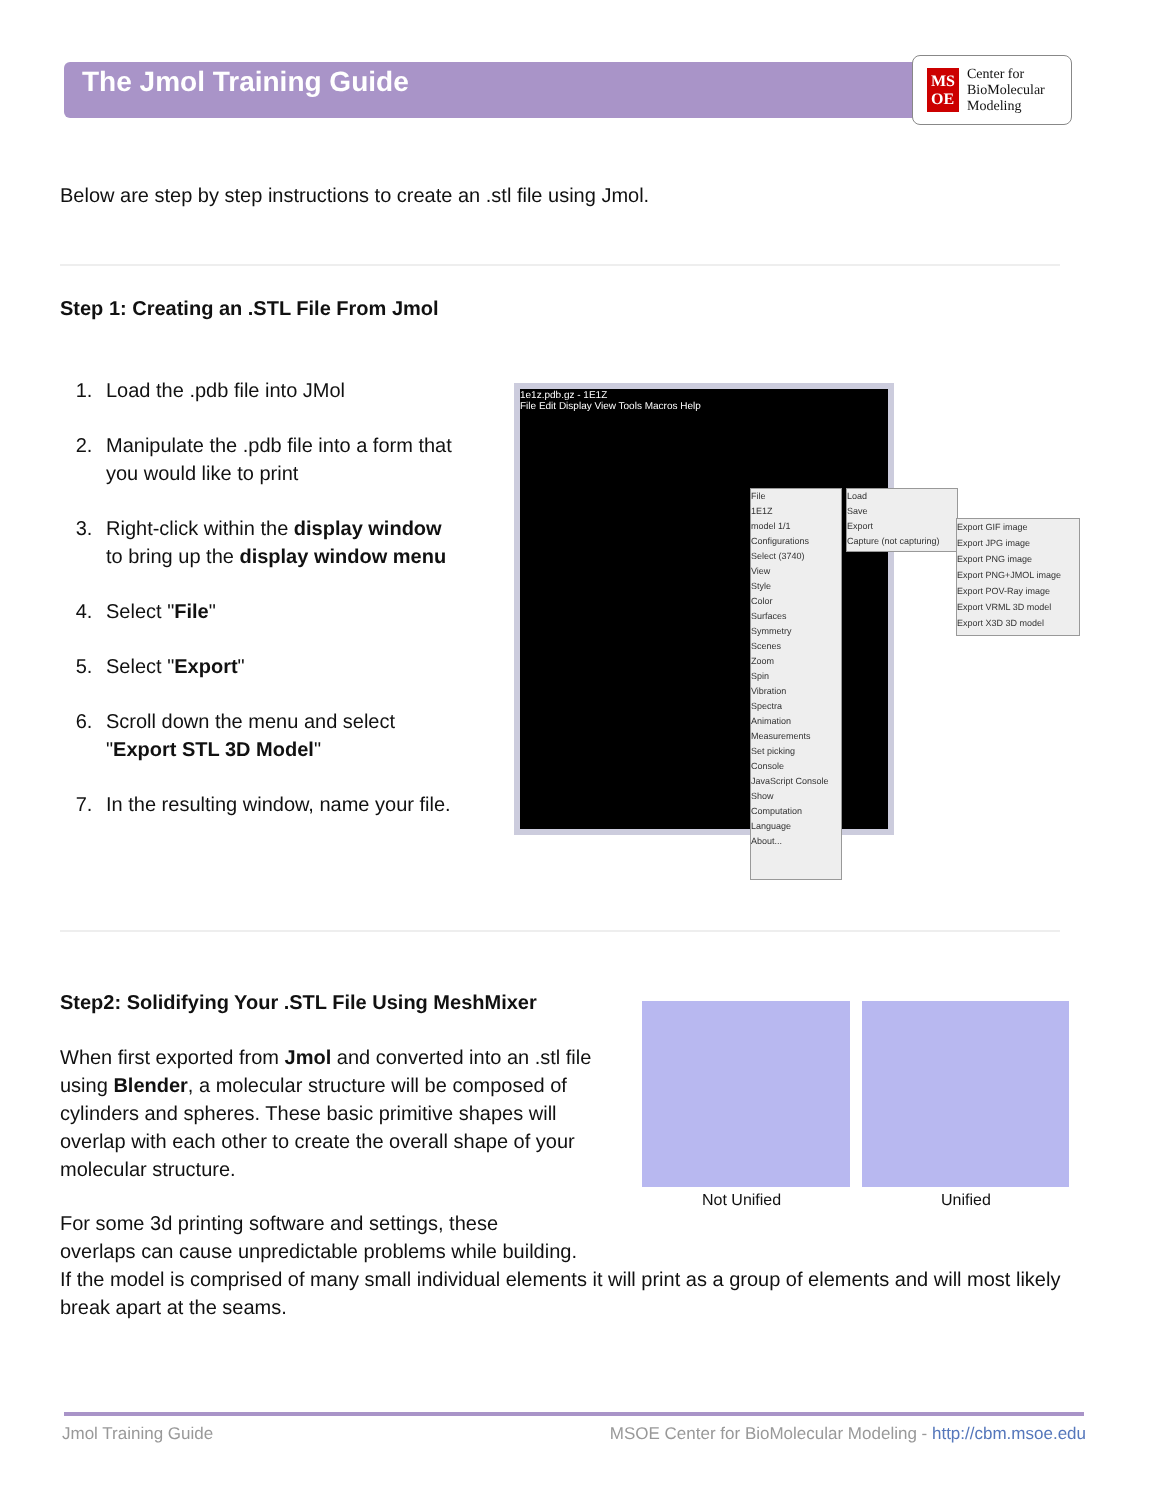The Jmol Training Guide
MS
OE Center for
BioMolecular
Modeling
Below are step by step instructions to create an .stl file using Jmol.
Step 1: Creating an .STL File From Jmol
1. Load the .pdb file into JMol
2. Manipulate the .pdb file into a form that you would like to print
3. Right-click within the display window to bring up the display window menu
4. Select "File"
5. Select "Export"
6. Scroll down the menu and select "Export STL 3D Model"
7. In the resulting window, name your file.
1e1z.pdb.gz - 1E1Z
File Edit Display View Tools Macros Help
File
1E1Z
model 1/1
Configurations
Select (3740)
View
Style
Color
Surfaces
Symmetry
Scenes
Zoom
Spin
Vibration
Spectra
Animation
Measurements
Set picking
Console
JavaScript Console
Show
Computation
Language
About...
Load
Save
Export
Capture (not capturing)
Export GIF image
Export JPG image
Export PNG image
Export PNG+JMOL image
Export POV-Ray image
Export VRML 3D model
Export X3D 3D model
Step2: Solidifying Your .STL File Using MeshMixer
When first exported from Jmol and converted into an .stl file using Blender, a molecular structure will be composed of cylinders and spheres. These basic primitive shapes will overlap with each other to create the overall shape of your molecular structure.
Not Unified Unified
For some 3d printing software and settings, these
overlaps can cause unpredictable problems while building.
If the model is comprised of many small individual elements it will print as a group of elements and will most likely break apart at the seams.
Jmol Training Guide
MSOE Center for BioMolecular Modeling - http://cbm.msoe.edu